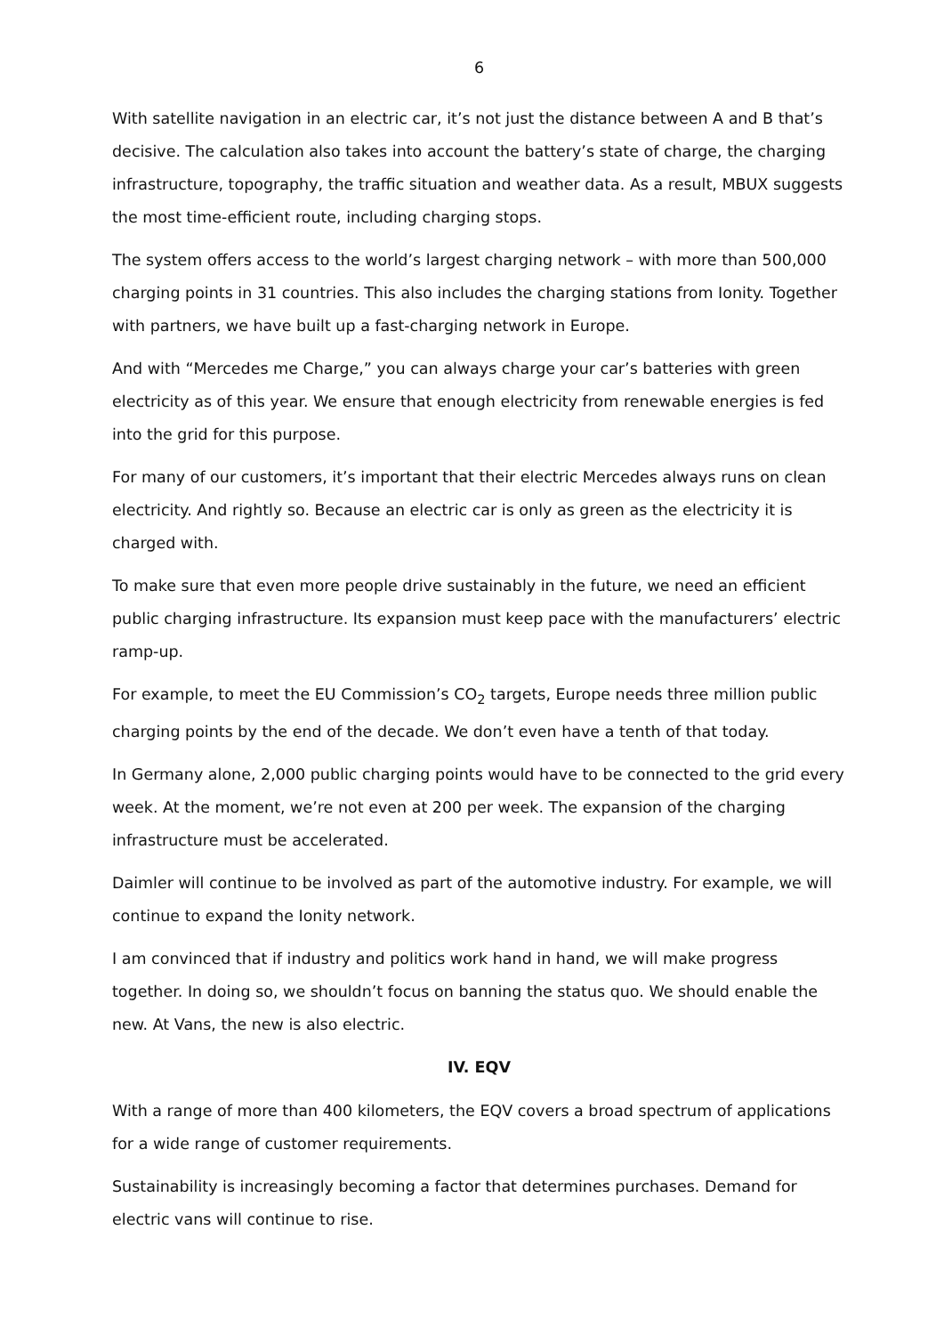6
With satellite navigation in an electric car, it’s not just the distance between A and B that’s decisive. The calculation also takes into account the battery’s state of charge, the charging infrastructure, topography, the traffic situation and weather data. As a result, MBUX suggests the most time-efficient route, including charging stops.
The system offers access to the world’s largest charging network – with more than 500,000 charging points in 31 countries. This also includes the charging stations from Ionity. Together with partners, we have built up a fast-charging network in Europe.
And with “Mercedes me Charge,” you can always charge your car’s batteries with green electricity as of this year. We ensure that enough electricity from renewable energies is fed into the grid for this purpose.
For many of our customers, it’s important that their electric Mercedes always runs on clean electricity. And rightly so. Because an electric car is only as green as the electricity it is charged with.
To make sure that even more people drive sustainably in the future, we need an efficient public charging infrastructure. Its expansion must keep pace with the manufacturers’ electric ramp-up.
For example, to meet the EU Commission’s CO<sub>2</sub> targets, Europe needs three million public charging points by the end of the decade. We don’t even have a tenth of that today.
In Germany alone, 2,000 public charging points would have to be connected to the grid every week. At the moment, we’re not even at 200 per week. The expansion of the charging infrastructure must be accelerated.
Daimler will continue to be involved as part of the automotive industry. For example, we will continue to expand the Ionity network.
I am convinced that if industry and politics work hand in hand, we will make progress together. In doing so, we shouldn’t focus on banning the status quo. We should enable the new. At Vans, the new is also electric.
IV. EQV
With a range of more than 400 kilometers, the EQV covers a broad spectrum of applications for a wide range of customer requirements.
Sustainability is increasingly becoming a factor that determines purchases. Demand for electric vans will continue to rise.